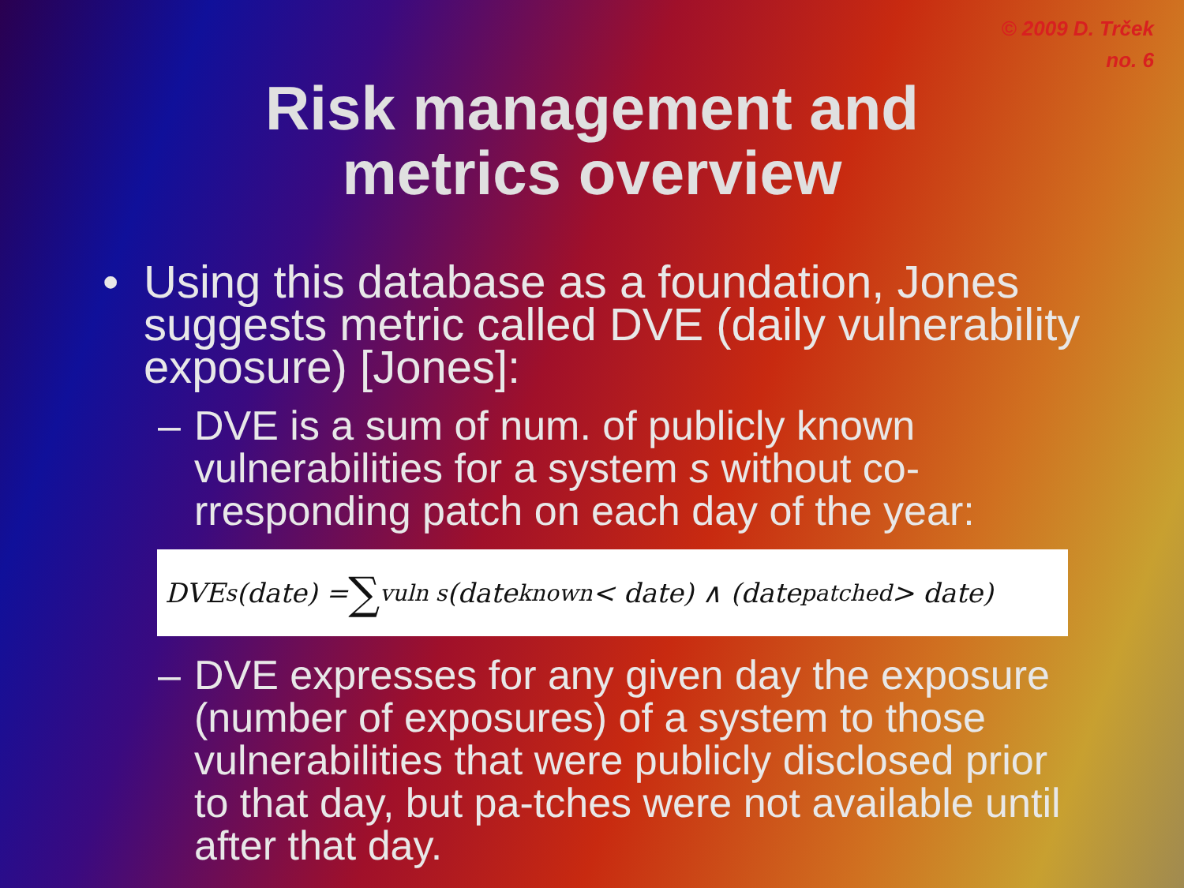© 2009 D. Trček
no. 6
Risk management and
metrics overview
• Using this database as a foundation, Jones suggests metric called DVE (daily vulnerability exposure) [Jones]:
– DVE is a sum of num. of publicly known vulnerabilities for a system s without co-rresponding patch on each day of the year:
DVE<sub>s</sub>(date) = ∑<sub>vuln s</sub>(date<sub>known</sub> < date) ∧ (date<sub>patched</sub> > date)
– DVE expresses for any given day the exposure (number of exposures) of a system to those vulnerabilities that were publicly disclosed prior to that day, but pa-tches were not available until after that day.